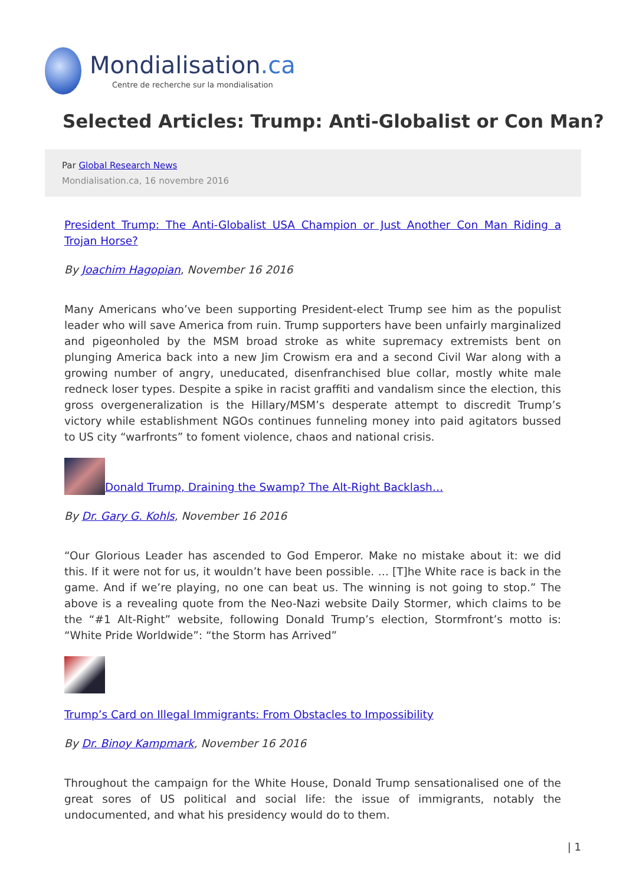Mondialisation.ca
Centre de recherche sur la mondialisation
Selected Articles: Trump: Anti-Globalist or Con Man?
Par Global Research News
Mondialisation.ca, 16 novembre 2016
President Trump: The Anti-Globalist USA Champion or Just Another Con Man Riding a Trojan Horse?
By Joachim Hagopian, November 16 2016
Many Americans who’ve been supporting President-elect Trump see him as the populist leader who will save America from ruin. Trump supporters have been unfairly marginalized and pigeonholed by the MSM broad stroke as white supremacy extremists bent on plunging America back into a new Jim Crowism era and a second Civil War along with a growing number of angry, uneducated, disenfranchised blue collar, mostly white male redneck loser types. Despite a spike in racist graffiti and vandalism since the election, this gross overgeneralization is the Hillary/MSM’s desperate attempt to discredit Trump’s victory while establishment NGOs continues funneling money into paid agitators bussed to US city “warfronts” to foment violence, chaos and national crisis.
Donald Trump, Draining the Swamp? The Alt-Right Backlash…
By Dr. Gary G. Kohls, November 16 2016
“Our Glorious Leader has ascended to God Emperor. Make no mistake about it: we did this. If it were not for us, it wouldn’t have been possible. … [T]he White race is back in the game. And if we’re playing, no one can beat us. The winning is not going to stop.” The above is a revealing quote from the Neo-Nazi website Daily Stormer, which claims to be the “#1 Alt-Right” website, following Donald Trump’s election, Stormfront’s motto is: “White Pride Worldwide”: “the Storm has Arrived”
Trump’s Card on Illegal Immigrants: From Obstacles to Impossibility
By Dr. Binoy Kampmark, November 16 2016
Throughout the campaign for the White House, Donald Trump sensationalised one of the great sores of US political and social life: the issue of immigrants, notably the undocumented, and what his presidency would do to them.
| 1